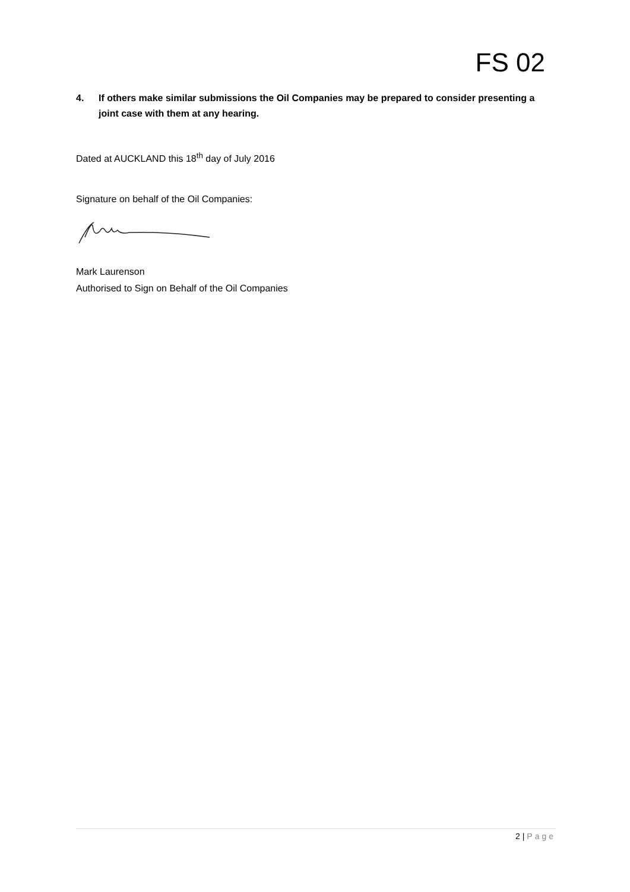FS 02
4. If others make similar submissions the Oil Companies may be prepared to consider presenting a joint case with them at any hearing.
Dated at AUCKLAND this 18<sup>th</sup> day of July 2016
Signature on behalf of the Oil Companies:
Mark Laurenson
Authorised to Sign on Behalf of the Oil Companies
2 | Page